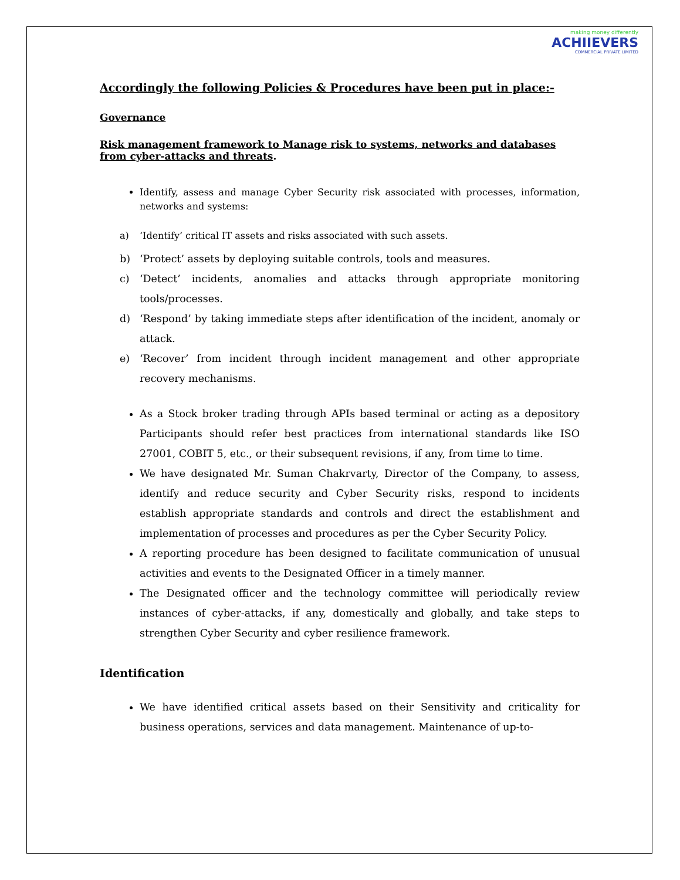making money differently
ACHIIEVERS
COMMERCIAL PRIVATE LIMITED
Accordingly the following Policies & Procedures have been put in place:-
Governance
Risk management framework to Manage risk to systems, networks and databases from cyber-attacks and threats.
Identify, assess and manage Cyber Security risk associated with processes, information, networks and systems:
a) ‘Identify’ critical IT assets and risks associated with such assets.
b) ‘Protect’ assets by deploying suitable controls, tools and measures.
c) ‘Detect’ incidents, anomalies and attacks through appropriate monitoring tools/processes.
d) ‘Respond’ by taking immediate steps after identification of the incident, anomaly or attack.
e) ‘Recover’ from incident through incident management and other appropriate recovery mechanisms.
As a Stock broker trading through APIs based terminal or acting as a depository Participants should refer best practices from international standards like ISO 27001, COBIT 5, etc., or their subsequent revisions, if any, from time to time.
We have designated Mr. Suman Chakrvarty, Director of the Company, to assess, identify and reduce security and Cyber Security risks, respond to incidents establish appropriate standards and controls and direct the establishment and implementation of processes and procedures as per the Cyber Security Policy.
A reporting procedure has been designed to facilitate communication of unusual activities and events to the Designated Officer in a timely manner.
The Designated officer and the technology committee will periodically review instances of cyber-attacks, if any, domestically and globally, and take steps to strengthen Cyber Security and cyber resilience framework.
Identification
We have identified critical assets based on their Sensitivity and criticality for business operations, services and data management. Maintenance of up-to-